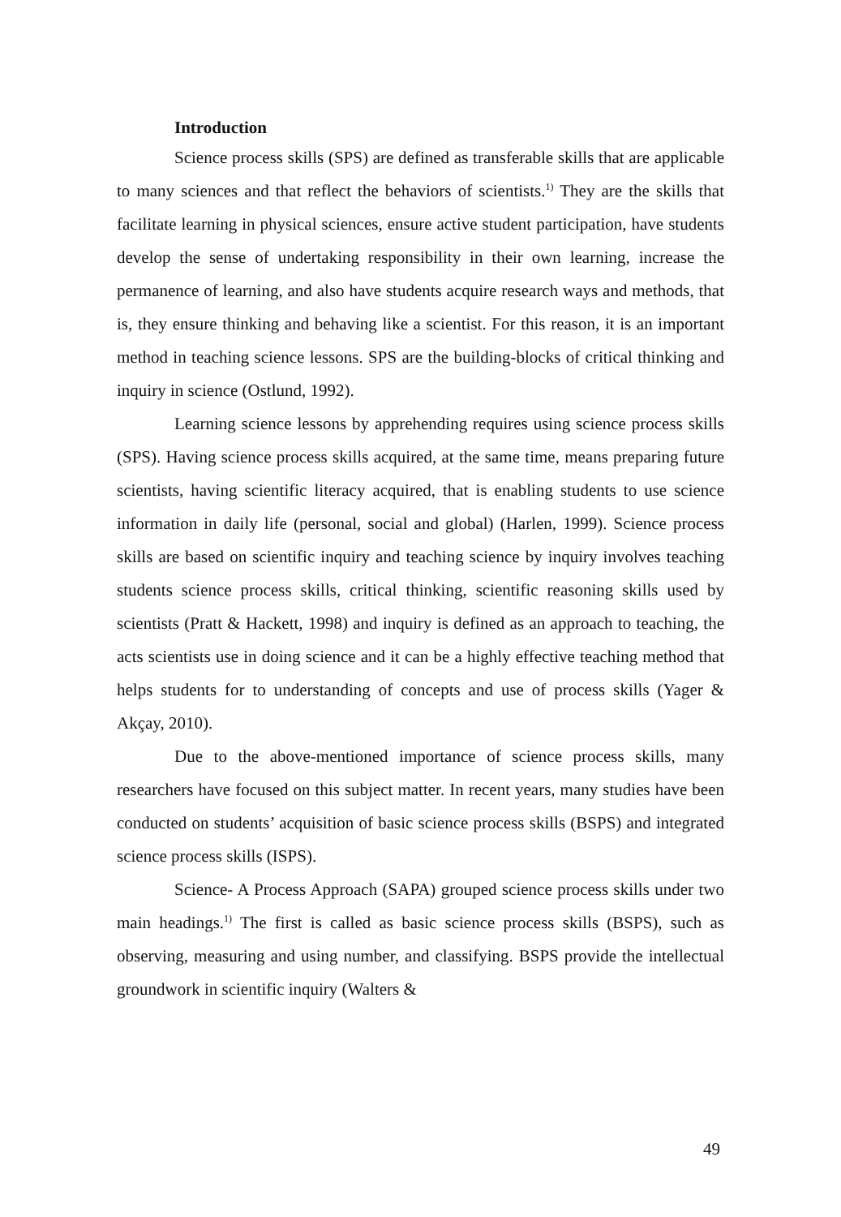Introduction
Science process skills (SPS) are defined as transferable skills that are applicable to many sciences and that reflect the behaviors of scientists.<sup>1)</sup> They are the skills that facilitate learning in physical sciences, ensure active student participation, have students develop the sense of undertaking responsibility in their own learning, increase the permanence of learning, and also have students acquire research ways and methods, that is, they ensure thinking and behaving like a scientist. For this reason, it is an important method in teaching science lessons. SPS are the building-blocks of critical thinking and inquiry in science (Ostlund, 1992).
Learning science lessons by apprehending requires using science process skills (SPS). Having science process skills acquired, at the same time, means preparing future scientists, having scientific literacy acquired, that is enabling students to use science information in daily life (personal, social and global) (Harlen, 1999). Science process skills are based on scientific inquiry and teaching science by inquiry involves teaching students science process skills, critical thinking, scientific reasoning skills used by scientists (Pratt & Hackett, 1998) and inquiry is defined as an approach to teaching, the acts scientists use in doing science and it can be a highly effective teaching method that helps students for to understanding of concepts and use of process skills (Yager & Akçay, 2010).
Due to the above-mentioned importance of science process skills, many researchers have focused on this subject matter. In recent years, many studies have been conducted on students’ acquisition of basic science process skills (BSPS) and integrated science process skills (ISPS).
Science- A Process Approach (SAPA) grouped science process skills under two main headings.<sup>1)</sup> The first is called as basic science process skills (BSPS), such as observing, measuring and using number, and classifying. BSPS provide the intellectual groundwork in scientific inquiry (Walters &
49